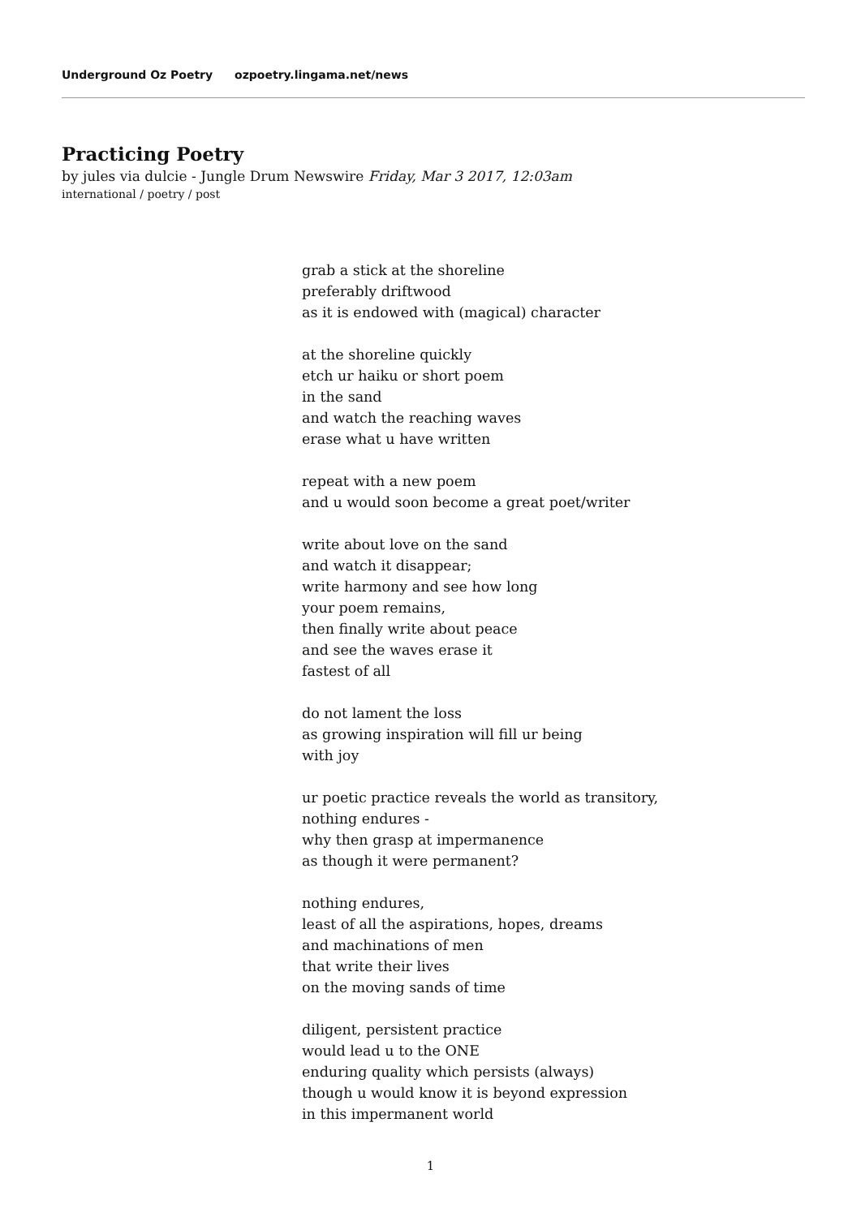Underground Oz Poetry ozpoetry.lingama.net/news
Practicing Poetry
by jules via dulcie - Jungle Drum Newswire Friday, Mar 3 2017, 12:03am
international / poetry / post
grab a stick at the shoreline
preferably driftwood
as it is endowed with (magical) character
at the shoreline quickly
etch ur haiku or short poem
in the sand
and watch the reaching waves
erase what u have written
repeat with a new poem
and u would soon become a great poet/writer
write about love on the sand
and watch it disappear;
write harmony and see how long
your poem remains,
then finally write about peace
and see the waves erase it
fastest of all
do not lament the loss
as growing inspiration will fill ur being
with joy
ur poetic practice reveals the world as transitory,
nothing endures -
why then grasp at impermanence
as though it were permanent?
nothing endures,
least of all the aspirations, hopes, dreams
and machinations of men
that write their lives
on the moving sands of time
diligent, persistent practice
would lead u to the ONE
enduring quality which persists (always)
though u would know it is beyond expression
in this impermanent world
1